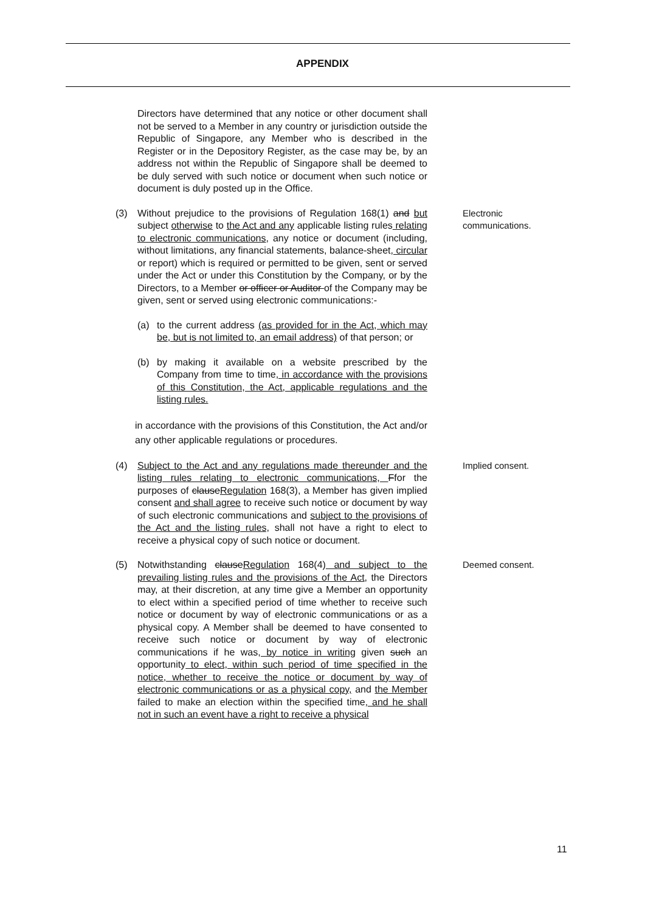APPENDIX
Directors have determined that any notice or other document shall not be served to a Member in any country or jurisdiction outside the Republic of Singapore, any Member who is described in the Register or in the Depository Register, as the case may be, by an address not within the Republic of Singapore shall be deemed to be duly served with such notice or document when such notice or document is duly posted up in the Office.
(3) Without prejudice to the provisions of Regulation 168(1) and but subject otherwise to the Act and any applicable listing rules relating to electronic communications, any notice or document (including, without limitations, any financial statements, balance-sheet, circular or report) which is required or permitted to be given, sent or served under the Act or under this Constitution by the Company, or by the Directors, to a Member or officer or Auditor of the Company may be given, sent or served using electronic communications:-
(a) to the current address (as provided for in the Act, which may be, but is not limited to, an email address) of that person; or
(b) by making it available on a website prescribed by the Company from time to time, in accordance with the provisions of this Constitution, the Act, applicable regulations and the listing rules.
in accordance with the provisions of this Constitution, the Act and/or any other applicable regulations or procedures.
Electronic communications.
(4) Subject to the Act and any regulations made thereunder and the listing rules relating to electronic communications, Ffor the purposes of clauseRegulation 168(3), a Member has given implied consent and shall agree to receive such notice or document by way of such electronic communications and subject to the provisions of the Act and the listing rules, shall not have a right to elect to receive a physical copy of such notice or document.
Implied consent.
(5) Notwithstanding clauseRegulation 168(4) and subject to the prevailing listing rules and the provisions of the Act, the Directors may, at their discretion, at any time give a Member an opportunity to elect within a specified period of time whether to receive such notice or document by way of electronic communications or as a physical copy. A Member shall be deemed to have consented to receive such notice or document by way of electronic communications if he was, by notice in writing given such an opportunity to elect, within such period of time specified in the notice, whether to receive the notice or document by way of electronic communications or as a physical copy, and the Member failed to make an election within the specified time, and he shall not in such an event have a right to receive a physical
Deemed consent.
11